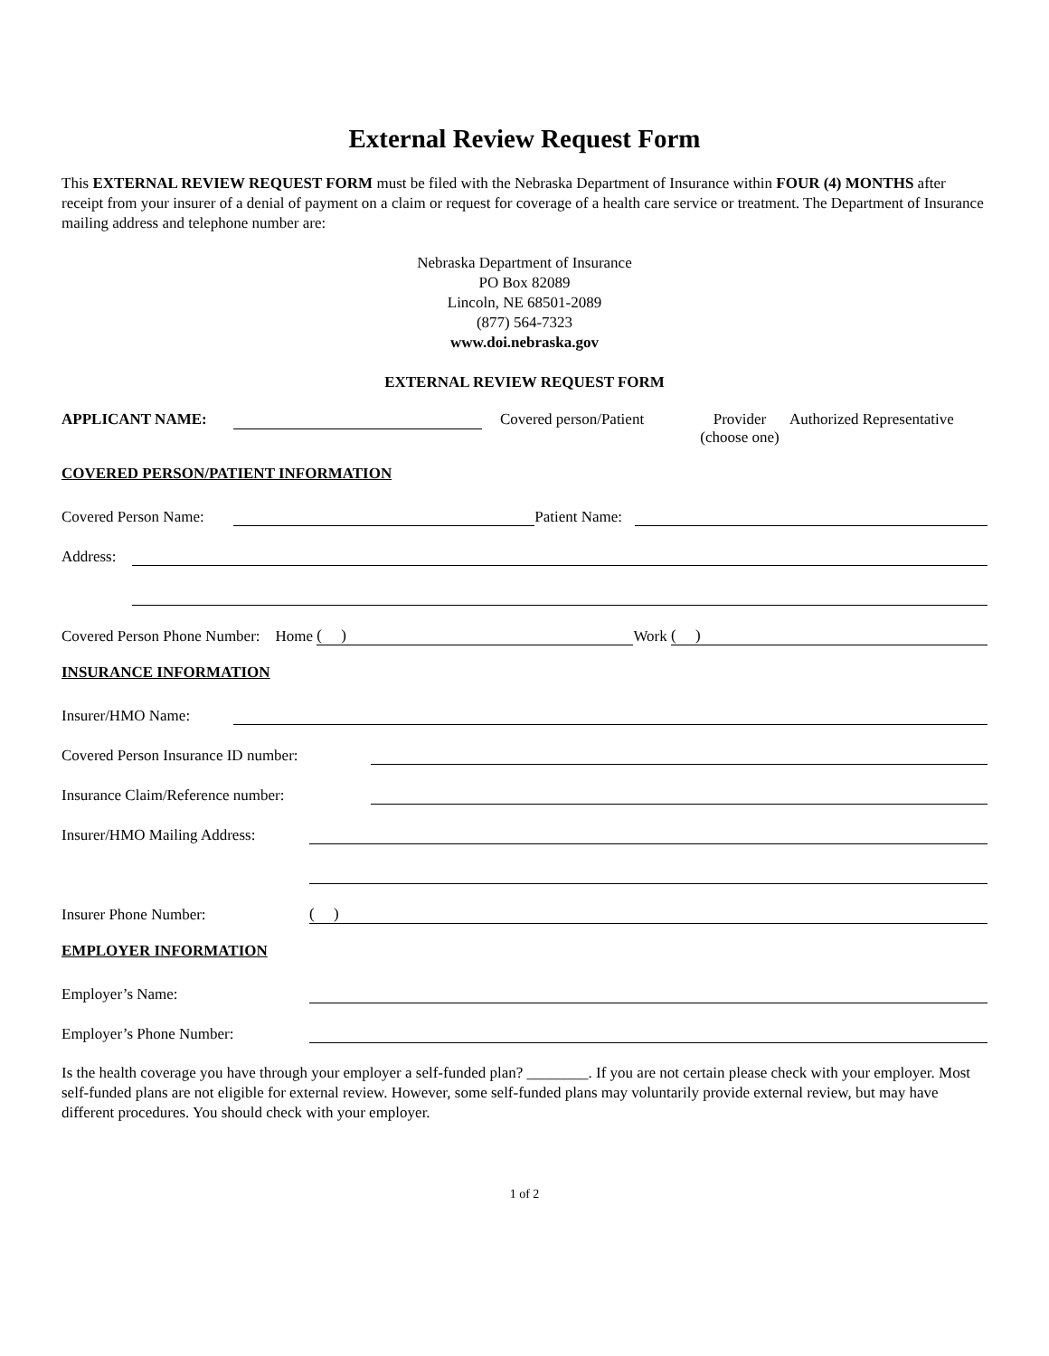External Review Request Form
This EXTERNAL REVIEW REQUEST FORM must be filed with the Nebraska Department of Insurance within FOUR (4) MONTHS after receipt from your insurer of a denial of payment on a claim or request for coverage of a health care service or treatment. The Department of Insurance mailing address and telephone number are:
Nebraska Department of Insurance
PO Box 82089
Lincoln, NE 68501-2089
(877) 564-7323
www.doi.nebraska.gov
EXTERNAL REVIEW REQUEST FORM
APPLICANT NAME: Covered person/Patient Provider
(choose one) Authorized Representative
COVERED PERSON/PATIENT INFORMATION
Covered Person Name: Patient Name:
Address:
Covered Person Phone Number: Home ( ) Work ( )
INSURANCE INFORMATION
Insurer/HMO Name:
Covered Person Insurance ID number:
Insurance Claim/Reference number:
Insurer/HMO Mailing Address:
Insurer Phone Number: ( )
EMPLOYER INFORMATION
Employer’s Name:
Employer’s Phone Number:
Is the health coverage you have through your employer a self-funded plan? ________. If you are not certain please check with your employer. Most self-funded plans are not eligible for external review. However, some self-funded plans may voluntarily provide external review, but may have different procedures. You should check with your employer.
1 of 2